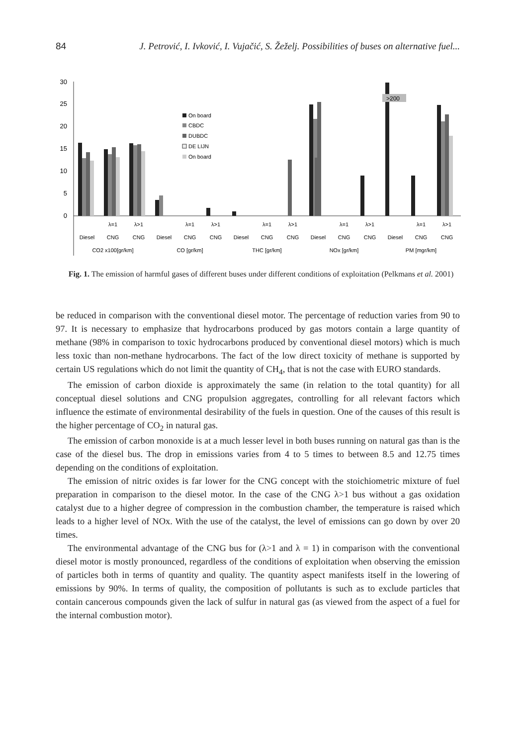84 J. Petrović, I. Ivković, I. Vujačić, S. Žeželj. Possibilities of buses on alternative fuel...
30
25
20
15
10
5
0
>200
On board
CBDC
DUBDC
DE LIJN
On board
λ=1
λ>1
λ=1
λ>1
λ=1
λ>1
λ=1
λ>1
λ=1
λ>1
Diesel
CNG
CNG
Diesel
CNG
CNG
Diesel
CNG
CNG
Diesel
CNG
CNG
Diesel
CNG
CNG
CO2 x100[gr/km]
CO [gr/km]
THC [gr/km]
NOx [gr/km]
PM [mgr/km]
Fig. 1. The emission of harmful gases of different buses under different conditions of exploitation (Pelkmans et al. 2001)
be reduced in comparison with the conventional diesel motor. The percentage of reduction varies from 90 to 97. It is necessary to emphasize that hydrocarbons produced by gas motors contain a large quantity of methane (98% in comparison to toxic hydrocarbons produced by conventional diesel motors) which is much less toxic than non-methane hydrocarbons. The fact of the low direct toxicity of methane is supported by certain US regulations which do not limit the quantity of CH<sub>4</sub>, that is not the case with EURO standards.
The emission of carbon dioxide is approximately the same (in relation to the total quantity) for all conceptual diesel solutions and CNG propulsion aggregates, controlling for all relevant factors which influence the estimate of environmental desirability of the fuels in question. One of the causes of this result is the higher percentage of CO<sub>2</sub> in natural gas.
The emission of carbon monoxide is at a much lesser level in both buses running on natural gas than is the case of the diesel bus. The drop in emissions varies from 4 to 5 times to between 8.5 and 12.75 times depending on the conditions of exploitation.
The emission of nitric oxides is far lower for the CNG concept with the stoichiometric mixture of fuel preparation in comparison to the diesel motor. In the case of the CNG λ>1 bus without a gas oxidation catalyst due to a higher degree of compression in the combustion chamber, the temperature is raised which leads to a higher level of NOx. With the use of the catalyst, the level of emissions can go down by over 20 times.
The environmental advantage of the CNG bus for (λ>1 and λ = 1) in comparison with the conventional diesel motor is mostly pronounced, regardless of the conditions of exploitation when observing the emission of particles both in terms of quantity and quality. The quantity aspect manifests itself in the lowering of emissions by 90%. In terms of quality, the composition of pollutants is such as to exclude particles that contain cancerous compounds given the lack of sulfur in natural gas (as viewed from the aspect of a fuel for the internal combustion motor).